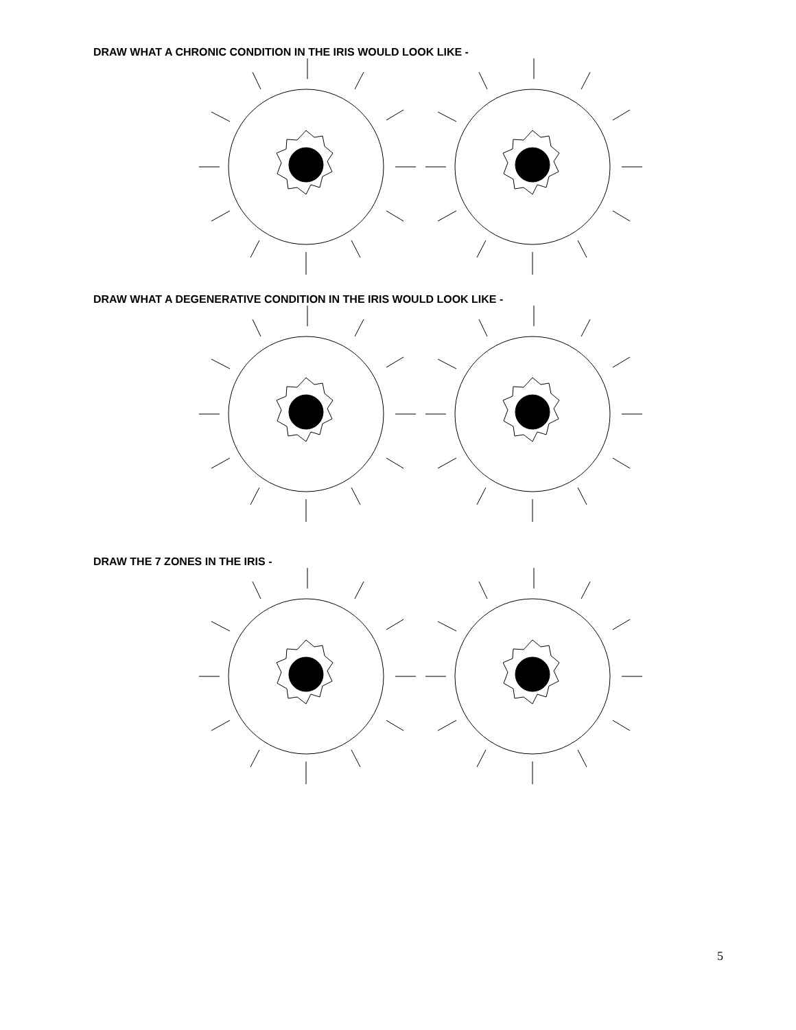DRAW WHAT A CHRONIC CONDITION IN THE IRIS WOULD LOOK LIKE -
DRAW WHAT A DEGENERATIVE CONDITION IN THE IRIS WOULD LOOK LIKE -
DRAW THE 7 ZONES IN THE IRIS -
5